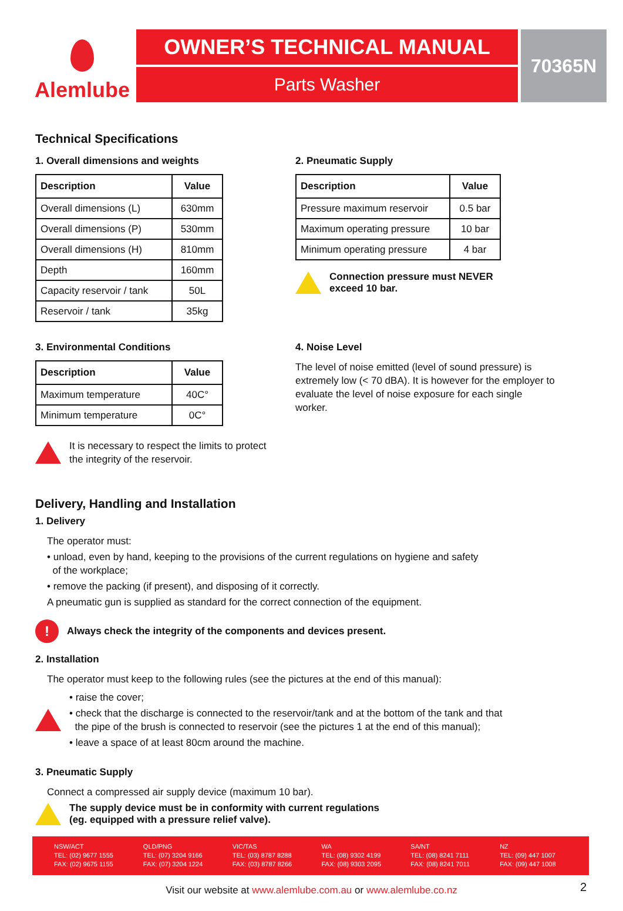Alemlube
OWNER’S TECHNICAL MANUAL
Parts Washer
70365N
Technical Specifications
1. Overall dimensions and weights
| Description | Value |
| --- | --- |
| Overall dimensions (L) | 630mm |
| Overall dimensions (P) | 530mm |
| Overall dimensions (H) | 810mm |
| Depth | 160mm |
| Capacity reservoir / tank | 50L |
| Reservoir / tank | 35kg |
2. Pneumatic Supply
| Description | Value |
| --- | --- |
| Pressure maximum reservoir | 0.5 bar |
| Maximum operating pressure | 10 bar |
| Minimum operating pressure | 4 bar |
Connection pressure must NEVER
exceed 10 bar.
3. Environmental Conditions
| Description | Value |
| --- | --- |
| Maximum temperature | 40C° |
| Minimum temperature | 0C° |
It is necessary to respect the limits to protect
the integrity of the reservoir.
4. Noise Level
The level of noise emitted (level of sound pressure) is extremely low (< 70 dBA). It is however for the employer to evaluate the level of noise exposure for each single worker.
Delivery, Handling and Installation
1. Delivery
The operator must:
• unload, even by hand, keeping to the provisions of the current regulations on hygiene and safety
of the workplace;
• remove the packing (if present), and disposing of it correctly.
A pneumatic gun is supplied as standard for the correct connection of the equipment.
!
Always check the integrity of the components and devices present.
2. Installation
The operator must keep to the following rules (see the pictures at the end of this manual):
• raise the cover;
• check that the discharge is connected to the reservoir/tank and at the bottom of the tank and that
the pipe of the brush is connected to reservoir (see the pictures 1 at the end of this manual);
• leave a space of at least 80cm around the machine.
3. Pneumatic Supply
Connect a compressed air supply device (maximum 10 bar).
The supply device must be in conformity with current regulations
(eg. equipped with a pressure relief valve).
NSW/ACT
TEL: (02) 9677 1555
FAX: (02) 9675 1155
QLD/PNG
TEL: (07) 3204 9166
FAX: (07) 3204 1224
VIC/TAS
TEL: (03) 8787 8288
FAX: (03) 8787 8266
WA
TEL: (08) 9302 4199
FAX: (08) 9303 2095
SA/NT
TEL: (08) 8241 7111
FAX: (08) 8241 7011
NZ
TEL: (09) 447 1007
FAX: (09) 447 1008
Visit our website at www.alemlube.com.au or www.alemlube.co.nz 2